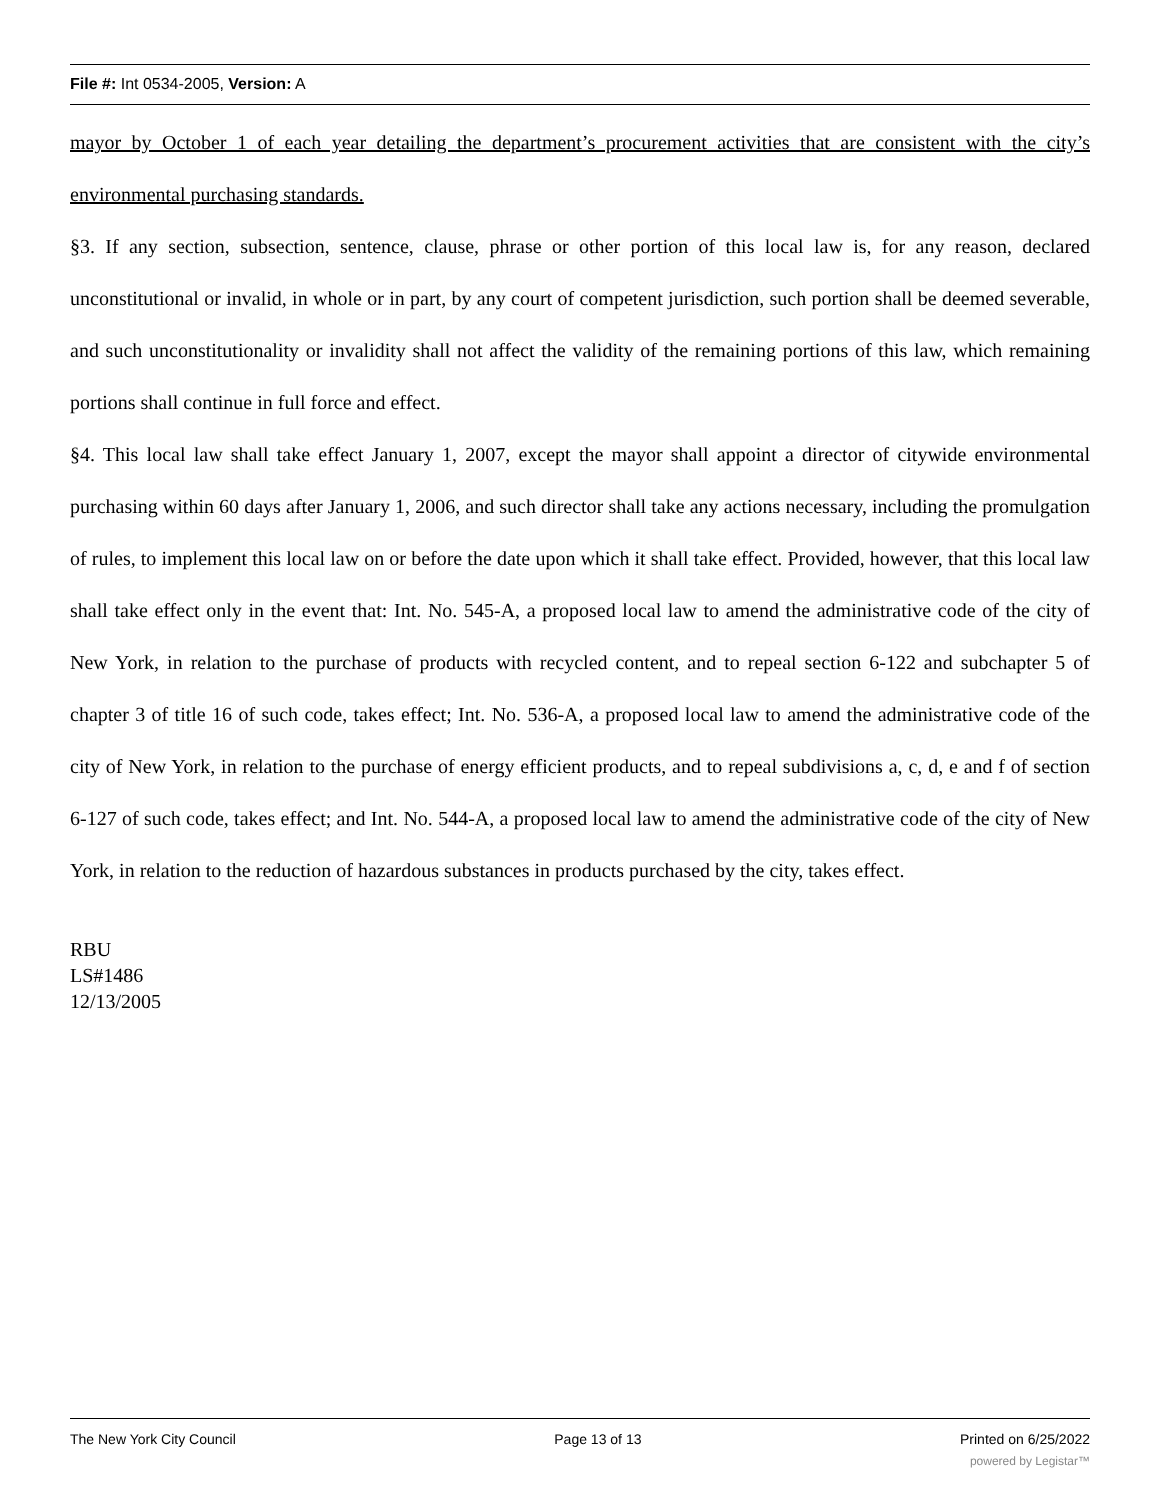File #: Int 0534-2005, Version: A
mayor by October 1 of each year detailing the department’s procurement activities that are consistent with the city’s environmental purchasing standards.
§3. If any section, subsection, sentence, clause, phrase or other portion of this local law is, for any reason, declared unconstitutional or invalid, in whole or in part, by any court of competent jurisdiction, such portion shall be deemed severable, and such unconstitutionality or invalidity shall not affect the validity of the remaining portions of this law, which remaining portions shall continue in full force and effect.
§4. This local law shall take effect January 1, 2007, except the mayor shall appoint a director of citywide environmental purchasing within 60 days after January 1, 2006, and such director shall take any actions necessary, including the promulgation of rules, to implement this local law on or before the date upon which it shall take effect. Provided, however, that this local law shall take effect only in the event that: Int. No. 545-A, a proposed local law to amend the administrative code of the city of New York, in relation to the purchase of products with recycled content, and to repeal section 6-122 and subchapter 5 of chapter 3 of title 16 of such code, takes effect; Int. No. 536-A, a proposed local law to amend the administrative code of the city of New York, in relation to the purchase of energy efficient products, and to repeal subdivisions a, c, d, e and f of section 6-127 of such code, takes effect; and Int. No. 544-A, a proposed local law to amend the administrative code of the city of New York, in relation to the reduction of hazardous substances in products purchased by the city, takes effect.
RBU
LS#1486
12/13/2005
The New York City Council Page 13 of 13 Printed on 6/25/2022
powered by Legistar™